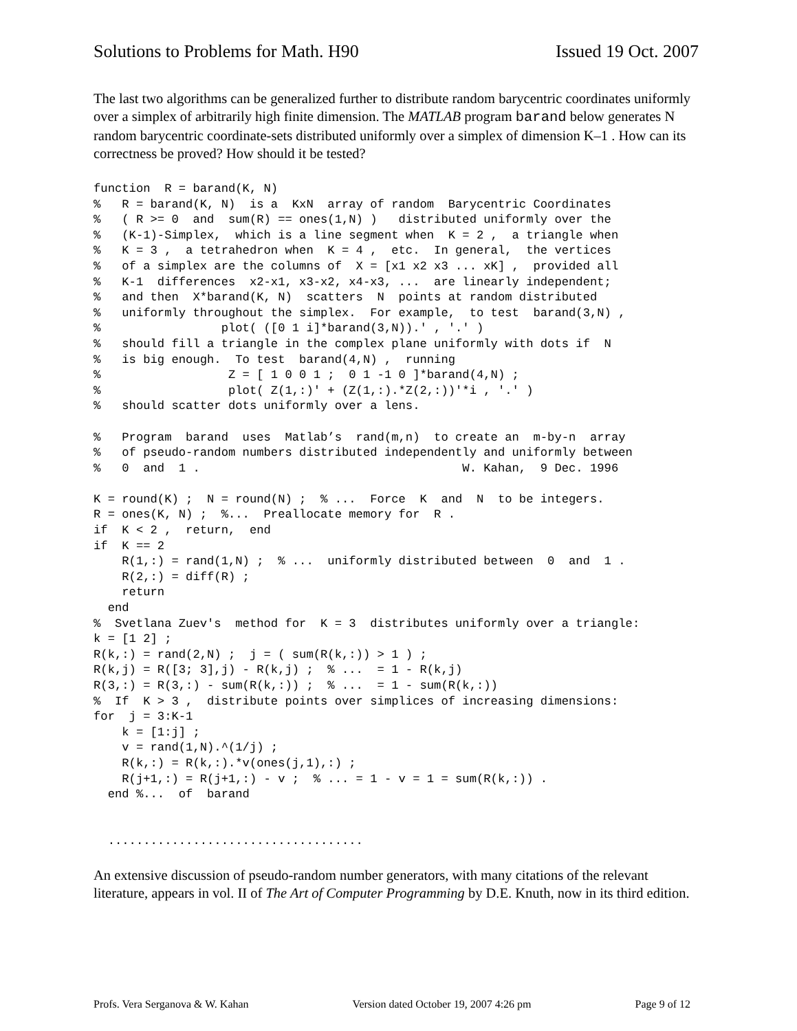Solutions to Problems for Math. H90 Issued 19 Oct. 2007
The last two algorithms can be generalized further to distribute random barycentric coordinates uniformly over a simplex of arbitrarily high finite dimension. The MATLAB program barand below generates N random barycentric coordinate-sets distributed uniformly over a simplex of dimension K–1 . How can its correctness be proved? How should it be tested?
function  R = barand(K, N)
%   R = barand(K, N)  is a  KxN  array of random  Barycentric Coordinates
%   ( R >= 0  and  sum(R) == ones(1,N) )   distributed uniformly over the
%   (K-1)-Simplex,  which is a line segment when  K = 2 ,  a triangle when
%   K = 3 ,  a tetrahedron when  K = 4 ,  etc.  In general,  the vertices
%   of a simplex are the columns of  X = [x1 x2 x3 ... xK] ,  provided all
%   K-1  differences  x2-x1, x3-x2, x4-x3, ...  are linearly independent;
%   and then  X*barand(K, N)  scatters  N  points at random distributed
%   uniformly throughout the simplex.  For example,  to test  barand(3,N) ,
%                 plot( ([0 1 i]*barand(3,N)).' , '.' )
%   should fill a triangle in the complex plane uniformly with dots if  N
%   is big enough.  To test  barand(4,N) ,  running
%                  Z = [ 1 0 0 1 ;  0 1 -1 0 ]*barand(4,N) ;
%                  plot( Z(1,:)' + (Z(1,:).*Z(2,:))'*i , '.' )
%   should scatter dots uniformly over a lens.

%   Program  barand  uses  Matlab’s  rand(m,n)  to create an  m-by-n  array
%   of pseudo-random numbers distributed independently and uniformly between
%   0  and  1 .                                     W. Kahan,  9 Dec. 1996

K = round(K) ;  N = round(N) ;  % ...  Force  K  and  N  to be integers.
R = ones(K, N) ;  %...  Preallocate memory for  R .
if  K < 2 ,  return,  end
if  K == 2
    R(1,:) = rand(1,N) ;  % ...  uniformly distributed between  0  and  1 .
    R(2,:) = diff(R) ;
    return
  end
%  Svetlana Zuev's  method for  K = 3  distributes uniformly over a triangle:
k = [1 2] ;
R(k,:) = rand(2,N) ;  j = ( sum(R(k,:)) > 1 ) ;
R(k,j) = R([3; 3],j) - R(k,j) ;  % ...  = 1 - R(k,j)
R(3,:) = R(3,:) - sum(R(k,:)) ;  % ...  = 1 - sum(R(k,:))
%  If  K > 3 ,  distribute points over simplices of increasing dimensions:
for  j = 3:K-1
    k = [1:j] ;
    v = rand(1,N).^(1/j) ;
    R(k,:) = R(k,:).*v(ones(j,1),:) ;
    R(j+1,:) = R(j+1,:) - v ;  % ... = 1 - v = 1 = sum(R(k,:)) .
  end %...  of  barand


  ....................................
An extensive discussion of pseudo-random number generators, with many citations of the relevant literature, appears in vol. II of The Art of Computer Programming by D.E. Knuth, now in its third edition.
Profs. Vera Serganova & W. Kahan Version dated October 19, 2007 4:26 pm Page 9 of 12